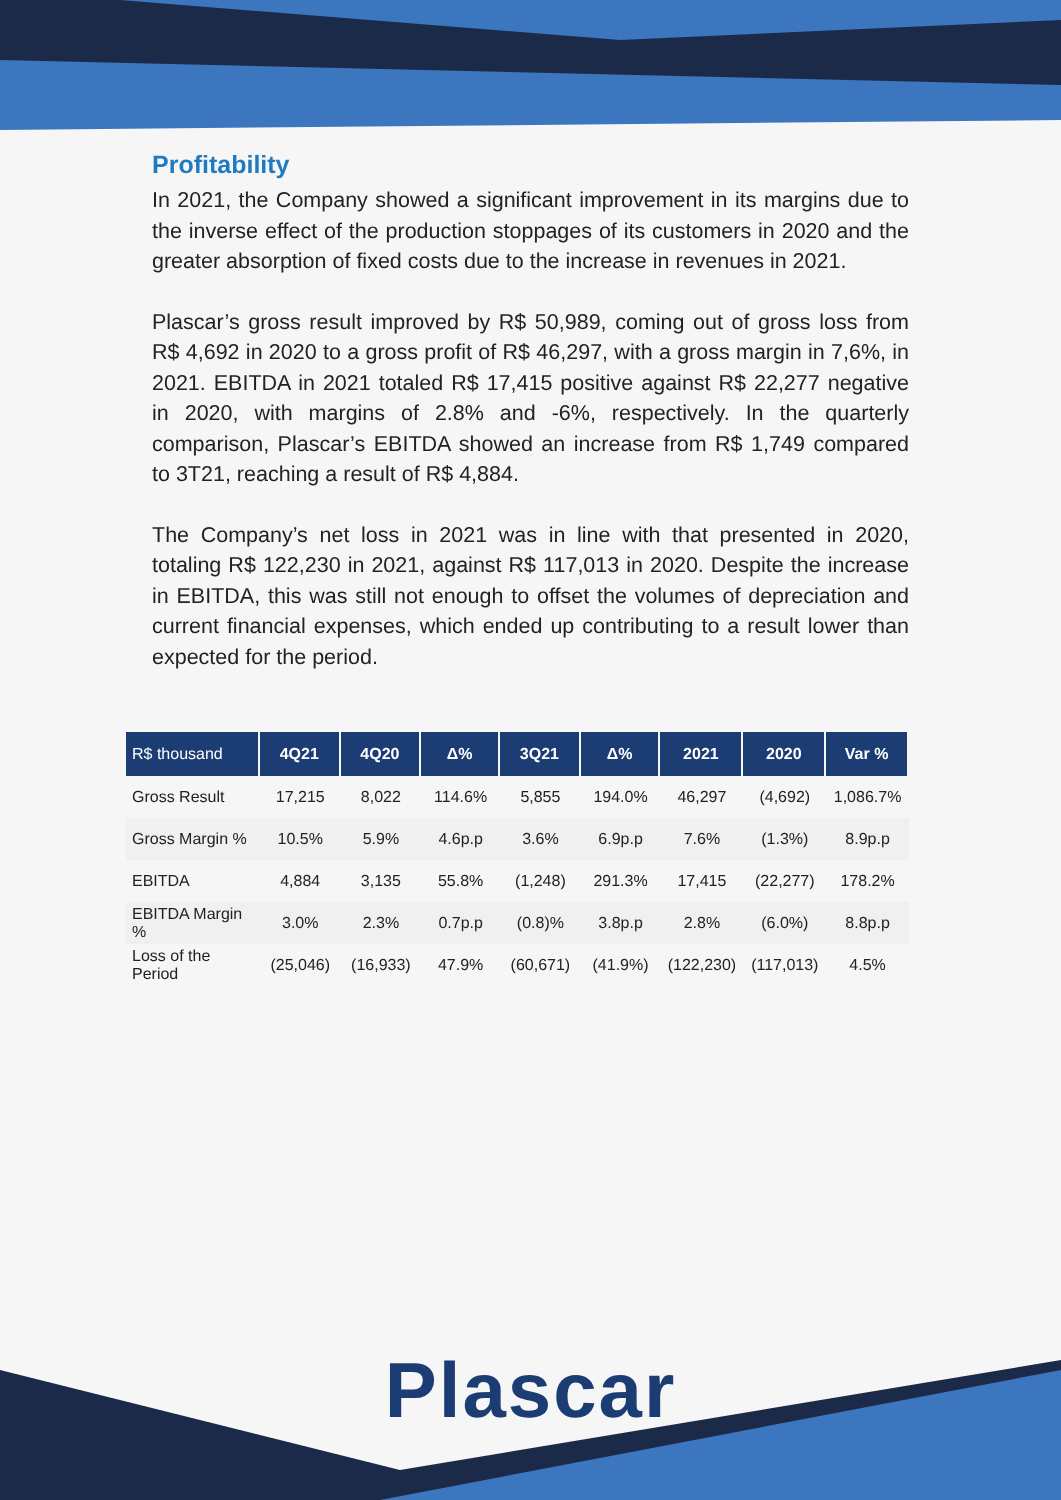Profitability
In 2021, the Company showed a significant improvement in its margins due to the inverse effect of the production stoppages of its customers in 2020 and the greater absorption of fixed costs due to the increase in revenues in 2021.
Plascar’s gross result improved by R$ 50,989, coming out of gross loss from R$ 4,692 in 2020 to a gross profit of R$ 46,297, with a gross margin in 7,6%, in 2021. EBITDA in 2021 totaled R$ 17,415 positive against R$ 22,277 negative in 2020, with margins of 2.8% and -6%, respectively. In the quarterly comparison, Plascar’s EBITDA showed an increase from R$ 1,749 compared to 3T21, reaching a result of R$ 4,884.
The Company’s net loss in 2021 was in line with that presented in 2020, totaling R$ 122,230 in 2021, against R$ 117,013 in 2020. Despite the increase in EBITDA, this was still not enough to offset the volumes of depreciation and current financial expenses, which ended up contributing to a result lower than expected for the period.
| R$ thousand | 4Q21 | 4Q20 | Δ% | 3Q21 | Δ% | 2021 | 2020 | Var % |
| --- | --- | --- | --- | --- | --- | --- | --- | --- |
| Gross Result | 17,215 | 8,022 | 114.6% | 5,855 | 194.0% | 46,297 | (4,692) | 1,086.7% |
| Gross Margin % | 10.5% | 5.9% | 4.6p.p | 3.6% | 6.9p.p | 7.6% | (1.3%) | 8.9p.p |
| EBITDA | 4,884 | 3,135 | 55.8% | (1,248) | 291.3% | 17,415 | (22,277) | 178.2% |
| EBITDA Margin % | 3.0% | 2.3% | 0.7p.p | (0.8)% | 3.8p.p | 2.8% | (6.0%) | 8.8p.p |
| Loss of the Period | (25,046) | (16,933) | 47.9% | (60,671) | (41.9%) | (122,230) | (117,013) | 4.5% |
Plascar